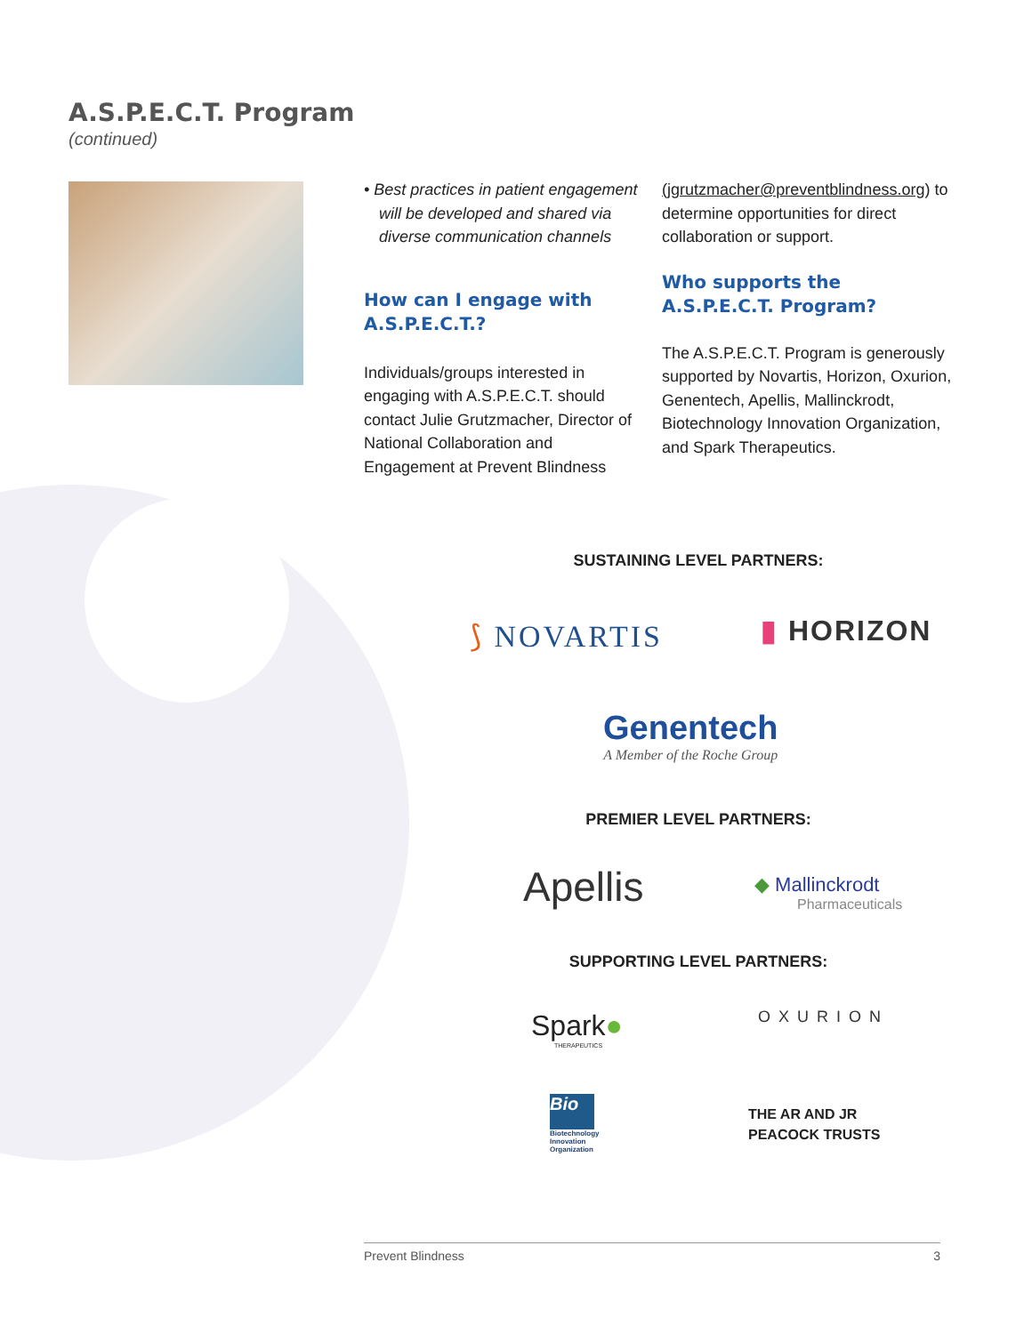A.S.P.E.C.T. Program
(continued)
• Best practices in patient engagement will be developed and shared via diverse communication channels
How can I engage with A.S.P.E.C.T.?
Individuals/groups interested in engaging with A.S.P.E.C.T. should contact Julie Grutzmacher, Director of National Collaboration and Engagement at Prevent Blindness
(jgrutzmacher@preventblindness.org) to determine opportunities for direct collaboration or support.
Who supports the A.S.P.E.C.T. Program?
The A.S.P.E.C.T. Program is generously supported by Novartis, Horizon, Oxurion, Genentech, Apellis, Mallinckrodt, Biotechnology Innovation Organization, and Spark Therapeutics.
SUSTAINING LEVEL PARTNERS:
⟆ NOVARTIS ▮ HORIZON
Genentech
A Member of the Roche Group
PREMIER LEVEL PARTNERS:
Apellis
◆ Mallinckrodt
Pharmaceuticals
SUPPORTING LEVEL PARTNERS:
Spark●
THERAPEUTICS
OXURION
Bio
Biotechnology
Innovation
Organization
THE AR AND JR
PEACOCK TRUSTS
Prevent Blindness 3